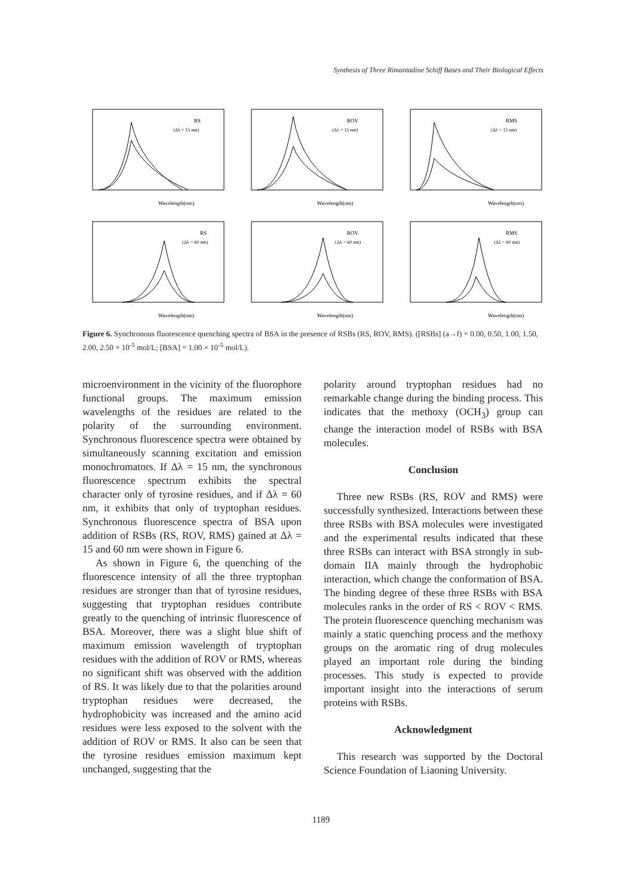Synthesis of Three Rimantadine Schiff Bases and Their Biological Effects
RS
(Δλ = 15 nm)
Wavelength(nm)
ROV
(Δλ = 15 nm)
Wavelength(nm)
RMS
(Δλ = 15 nm)
Wavelength(nm)
RS
(Δλ = 60 nm)
Wavelength(nm)
ROV
(Δλ = 60 nm)
Wavelength(nm)
RMS
(Δλ = 60 nm)
Wavelength(nm)
Figure 6. Synchronous fluorescence quenching spectra of BSA in the presence of RSBs (RS, ROV, RMS). ([RSBs] (a→f) = 0.00, 0.50, 1.00, 1.50, 2.00, 2.50 × 10<sup>-5</sup> mol/L; [BSA] = 1.00 × 10<sup>-5</sup> mol/L).
microenvironment in the vicinity of the fluorophore functional groups. The maximum emission wavelengths of the residues are related to the polarity of the surrounding environment. Synchronous fluorescence spectra were obtained by simultaneously scanning excitation and emission monochromators. If Δλ = 15 nm, the synchronous fluorescence spectrum exhibits the spectral character only of tyrosine residues, and if Δλ = 60 nm, it exhibits that only of tryptophan residues. Synchronous fluorescence spectra of BSA upon addition of RSBs (RS, ROV, RMS) gained at Δλ = 15 and 60 nm were shown in Figure 6.
As shown in Figure 6, the quenching of the fluorescence intensity of all the three tryptophan residues are stronger than that of tyrosine residues, suggesting that tryptophan residues contribute greatly to the quenching of intrinsic fluorescence of BSA. Moreover, there was a slight blue shift of maximum emission wavelength of tryptophan residues with the addition of ROV or RMS, whereas no significant shift was observed with the addition of RS. It was likely due to that the polarities around tryptophan residues were decreased, the hydrophobicity was increased and the amino acid residues were less exposed to the solvent with the addition of ROV or RMS. It also can be seen that the tyrosine residues emission maximum kept unchanged, suggesting that the
polarity around tryptophan residues had no remarkable change during the binding process. This indicates that the methoxy (OCH<sub>3</sub>) group can change the interaction model of RSBs with BSA molecules.
Conclusion
Three new RSBs (RS, ROV and RMS) were successfully synthesized. Interactions between these three RSBs with BSA molecules were investigated and the experimental results indicated that these three RSBs can interact with BSA strongly in sub-domain IIA mainly through the hydrophobic interaction, which change the conformation of BSA. The binding degree of these three RSBs with BSA molecules ranks in the order of RS < ROV < RMS. The protein fluorescence quenching mechanism was mainly a static quenching process and the methoxy groups on the aromatic ring of drug molecules played an important role during the binding processes. This study is expected to provide important insight into the interactions of serum proteins with RSBs.
Acknowledgment
This research was supported by the Doctoral Science Foundation of Liaoning University.
1189